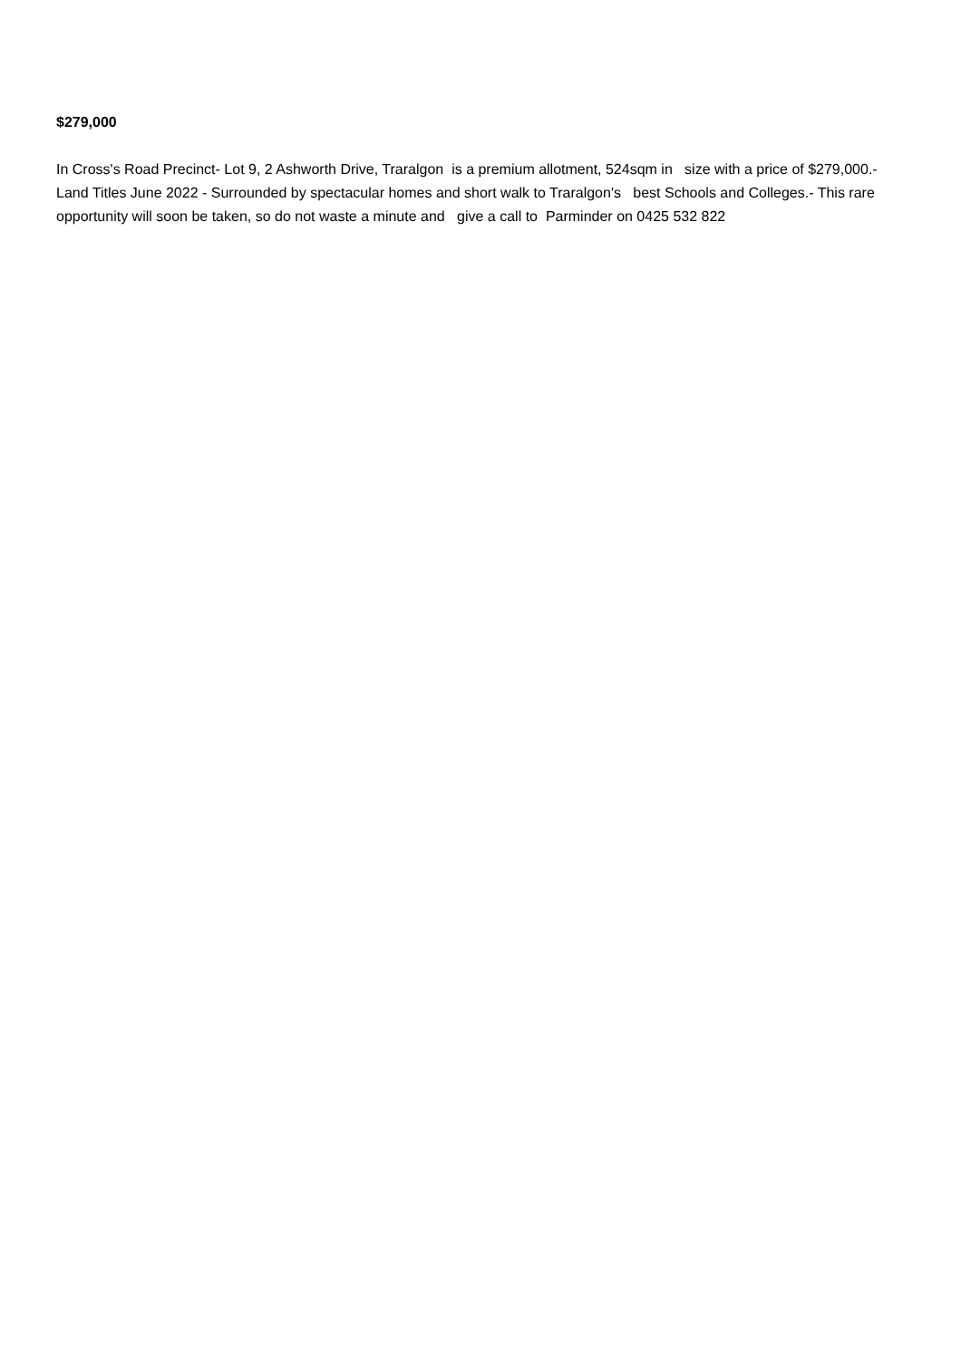$279,000
In Cross's Road Precinct- Lot 9, 2 Ashworth Drive, Traralgon is a premium allotment, 524sqm in size with a price of $279,000.- Land Titles June 2022 - Surrounded by spectacular homes and short walk to Traralgon's best Schools and Colleges.- This rare opportunity will soon be taken, so do not waste a minute and give a call to Parminder on 0425 532 822